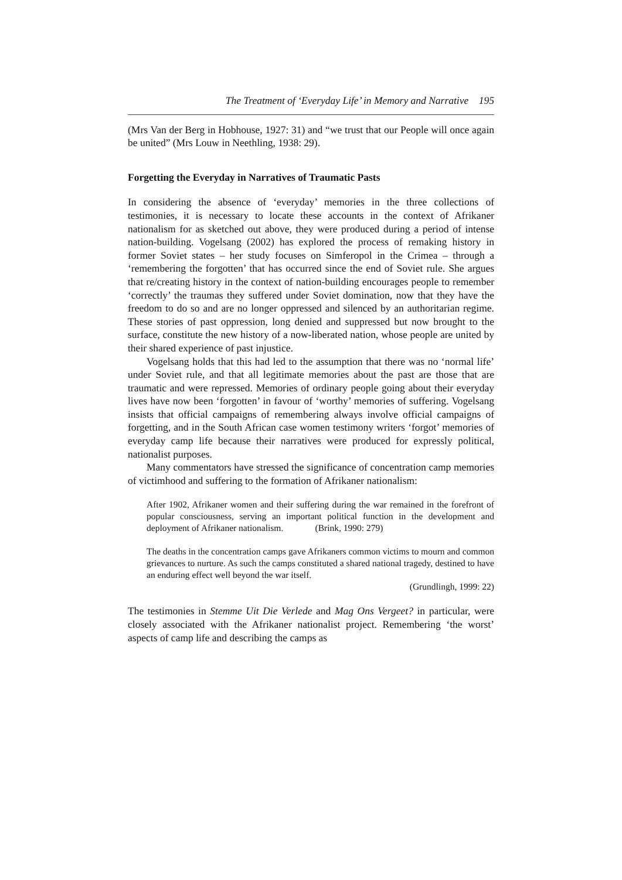The Treatment of ‘Everyday Life’ in Memory and Narrative 195
(Mrs Van der Berg in Hobhouse, 1927: 31) and “we trust that our People will once again be united” (Mrs Louw in Neethling, 1938: 29).
Forgetting the Everyday in Narratives of Traumatic Pasts
In considering the absence of ‘everyday’ memories in the three collections of testimonies, it is necessary to locate these accounts in the context of Afrikaner nationalism for as sketched out above, they were produced during a period of intense nation-building. Vogelsang (2002) has explored the process of remaking history in former Soviet states – her study focuses on Simferopol in the Crimea – through a ‘remembering the forgotten’ that has occurred since the end of Soviet rule. She argues that re/creating history in the context of nation-building encourages people to remember ‘correctly’ the traumas they suffered under Soviet domination, now that they have the freedom to do so and are no longer oppressed and silenced by an authoritarian regime. These stories of past oppression, long denied and suppressed but now brought to the surface, constitute the new history of a now-liberated nation, whose people are united by their shared experience of past injustice.
Vogelsang holds that this had led to the assumption that there was no ‘normal life’ under Soviet rule, and that all legitimate memories about the past are those that are traumatic and were repressed. Memories of ordinary people going about their everyday lives have now been ‘forgotten’ in favour of ‘worthy’ memories of suffering. Vogelsang insists that official campaigns of remembering always involve official campaigns of forgetting, and in the South African case women testimony writers ‘forgot’ memories of everyday camp life because their narratives were produced for expressly political, nationalist purposes.
Many commentators have stressed the significance of concentration camp memories of victimhood and suffering to the formation of Afrikaner nationalism:
After 1902, Afrikaner women and their suffering during the war remained in the forefront of popular consciousness, serving an important political function in the development and deployment of Afrikaner nationalism. (Brink, 1990: 279)
The deaths in the concentration camps gave Afrikaners common victims to mourn and common grievances to nurture. As such the camps constituted a shared national tragedy, destined to have an enduring effect well beyond the war itself.
(Grundlingh, 1999: 22)
The testimonies in Stemme Uit Die Verlede and Mag Ons Vergeet? in particular, were closely associated with the Afrikaner nationalist project. Remembering ‘the worst’ aspects of camp life and describing the camps as